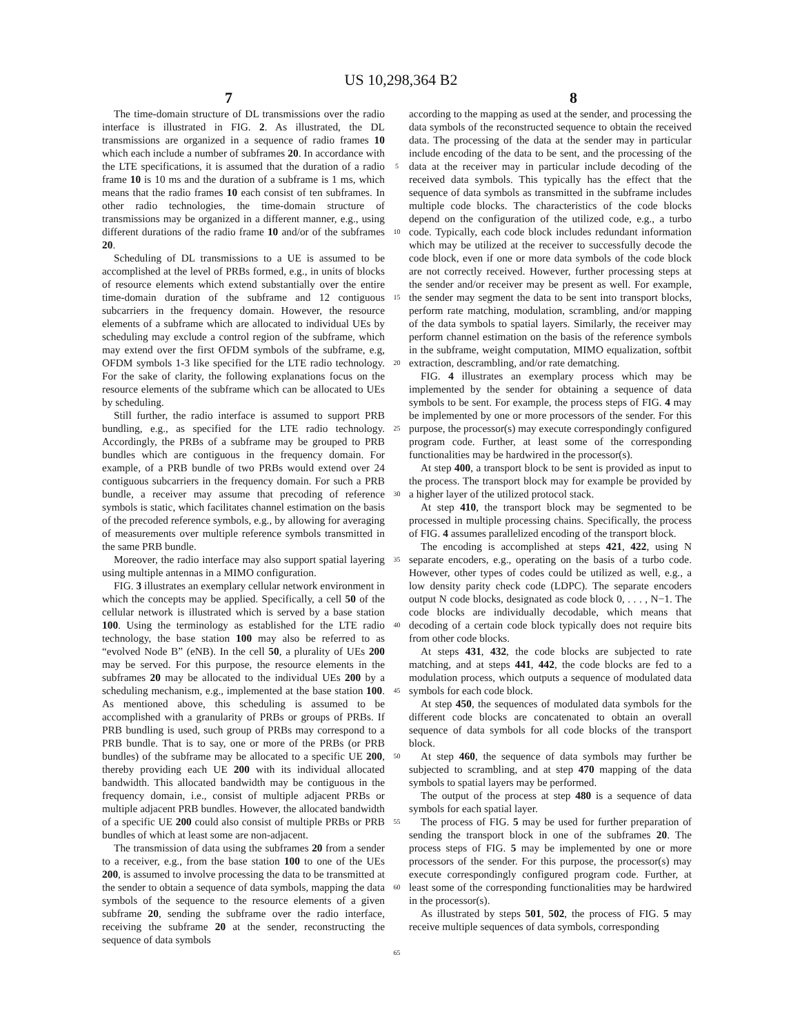US 10,298,364 B2
7 8
The time-domain structure of DL transmissions over the radio interface is illustrated in FIG. 2. As illustrated, the DL transmissions are organized in a sequence of radio frames 10 which each include a number of subframes 20. In accordance with the LTE specifications, it is assumed that the duration of a radio frame 10 is 10 ms and the duration of a subframe is 1 ms, which means that the radio frames 10 each consist of ten subframes. In other radio technologies, the time-domain structure of transmissions may be organized in a different manner, e.g., using different durations of the radio frame 10 and/or of the subframes 20.
Scheduling of DL transmissions to a UE is assumed to be accomplished at the level of PRBs formed, e.g., in units of blocks of resource elements which extend substantially over the entire time-domain duration of the subframe and 12 contiguous subcarriers in the frequency domain. However, the resource elements of a subframe which are allocated to individual UEs by scheduling may exclude a control region of the subframe, which may extend over the first OFDM symbols of the subframe, e.g, OFDM symbols 1-3 like specified for the LTE radio technology. For the sake of clarity, the following explanations focus on the resource elements of the subframe which can be allocated to UEs by scheduling.
Still further, the radio interface is assumed to support PRB bundling, e.g., as specified for the LTE radio technology. Accordingly, the PRBs of a subframe may be grouped to PRB bundles which are contiguous in the frequency domain. For example, of a PRB bundle of two PRBs would extend over 24 contiguous subcarriers in the frequency domain. For such a PRB bundle, a receiver may assume that precoding of reference symbols is static, which facilitates channel estimation on the basis of the precoded reference symbols, e.g., by allowing for averaging of measurements over multiple reference symbols transmitted in the same PRB bundle.
Moreover, the radio interface may also support spatial layering using multiple antennas in a MIMO configuration.
FIG. 3 illustrates an exemplary cellular network environment in which the concepts may be applied. Specifically, a cell 50 of the cellular network is illustrated which is served by a base station 100. Using the terminology as established for the LTE radio technology, the base station 100 may also be referred to as “evolved Node B” (eNB). In the cell 50, a plurality of UEs 200 may be served. For this purpose, the resource elements in the subframes 20 may be allocated to the individual UEs 200 by a scheduling mechanism, e.g., implemented at the base station 100. As mentioned above, this scheduling is assumed to be accomplished with a granularity of PRBs or groups of PRBs. If PRB bundling is used, such group of PRBs may correspond to a PRB bundle. That is to say, one or more of the PRBs (or PRB bundles) of the subframe may be allocated to a specific UE 200, thereby providing each UE 200 with its individual allocated bandwidth. This allocated bandwidth may be contiguous in the frequency domain, i.e., consist of multiple adjacent PRBs or multiple adjacent PRB bundles. However, the allocated bandwidth of a specific UE 200 could also consist of multiple PRBs or PRB bundles of which at least some are non-adjacent.
The transmission of data using the subframes 20 from a sender to a receiver, e.g., from the base station 100 to one of the UEs 200, is assumed to involve processing the data to be transmitted at the sender to obtain a sequence of data symbols, mapping the data symbols of the sequence to the resource elements of a given subframe 20, sending the subframe over the radio interface, receiving the subframe 20 at the sender, reconstructing the sequence of data symbols
5
10
15
20
25
30
35
40
45
50
55
60
65
according to the mapping as used at the sender, and processing the data symbols of the reconstructed sequence to obtain the received data. The processing of the data at the sender may in particular include encoding of the data to be sent, and the processing of the data at the receiver may in particular include decoding of the received data symbols. This typically has the effect that the sequence of data symbols as transmitted in the subframe includes multiple code blocks. The characteristics of the code blocks depend on the configuration of the utilized code, e.g., a turbo code. Typically, each code block includes redundant information which may be utilized at the receiver to successfully decode the code block, even if one or more data symbols of the code block are not correctly received. However, further processing steps at the sender and/or receiver may be present as well. For example, the sender may segment the data to be sent into transport blocks, perform rate matching, modulation, scrambling, and/or mapping of the data symbols to spatial layers. Similarly, the receiver may perform channel estimation on the basis of the reference symbols in the subframe, weight computation, MIMO equalization, softbit extraction, descrambling, and/or rate dematching.
FIG. 4 illustrates an exemplary process which may be implemented by the sender for obtaining a sequence of data symbols to be sent. For example, the process steps of FIG. 4 may be implemented by one or more processors of the sender. For this purpose, the processor(s) may execute correspondingly configured program code. Further, at least some of the corresponding functionalities may be hardwired in the processor(s).
At step 400, a transport block to be sent is provided as input to the process. The transport block may for example be provided by a higher layer of the utilized protocol stack.
At step 410, the transport block may be segmented to be processed in multiple processing chains. Specifically, the process of FIG. 4 assumes parallelized encoding of the transport block.
The encoding is accomplished at steps 421, 422, using N separate encoders, e.g., operating on the basis of a turbo code. However, other types of codes could be utilized as well, e.g., a low density parity check code (LDPC). The separate encoders output N code blocks, designated as code block 0, . . . , N−1. The code blocks are individually decodable, which means that decoding of a certain code block typically does not require bits from other code blocks.
At steps 431, 432, the code blocks are subjected to rate matching, and at steps 441, 442, the code blocks are fed to a modulation process, which outputs a sequence of modulated data symbols for each code block.
At step 450, the sequences of modulated data symbols for the different code blocks are concatenated to obtain an overall sequence of data symbols for all code blocks of the transport block.
At step 460, the sequence of data symbols may further be subjected to scrambling, and at step 470 mapping of the data symbols to spatial layers may be performed.
The output of the process at step 480 is a sequence of data symbols for each spatial layer.
The process of FIG. 5 may be used for further preparation of sending the transport block in one of the subframes 20. The process steps of FIG. 5 may be implemented by one or more processors of the sender. For this purpose, the processor(s) may execute correspondingly configured program code. Further, at least some of the corresponding functionalities may be hardwired in the processor(s).
As illustrated by steps 501, 502, the process of FIG. 5 may receive multiple sequences of data symbols, corresponding